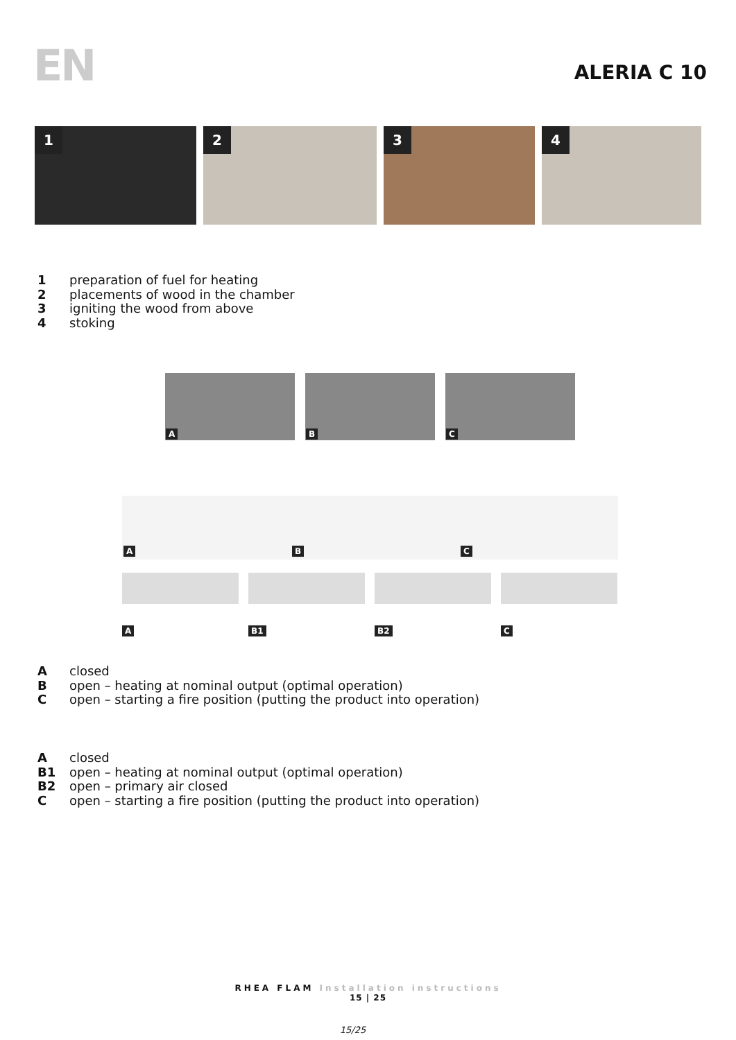EN ALERIA C 10
1
2
3
4
1 preparation of fuel for heating
2 placements of wood in the chamber
3 igniting the wood from above
4 stoking
A B C
A B C
A B1 B2 C
A closed
B open – heating at nominal output (optimal operation)
C open – starting a fire position (putting the product into operation)
A closed
B1 open – heating at nominal output (optimal operation)
B2 open – primary air closed
C open – starting a fire position (putting the product into operation)
RHEA FLAM Installation instructions
15 | 25
15/25